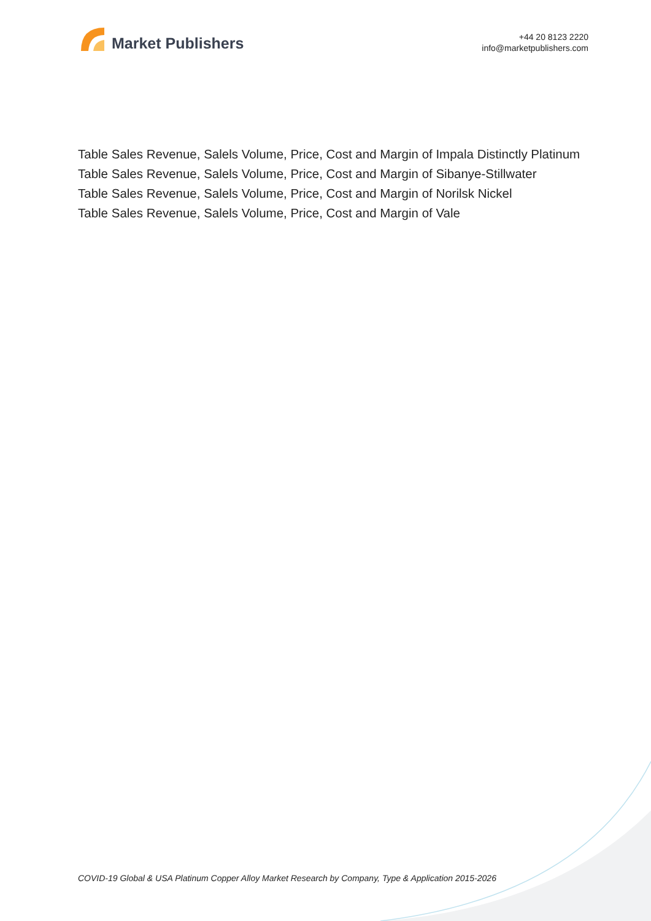Market Publishers
+44 20 8123 2220
info@marketpublishers.com
Table Sales Revenue, Salels Volume, Price, Cost and Margin of Impala Distinctly Platinum
Table Sales Revenue, Salels Volume, Price, Cost and Margin of Sibanye-Stillwater
Table Sales Revenue, Salels Volume, Price, Cost and Margin of Norilsk Nickel
Table Sales Revenue, Salels Volume, Price, Cost and Margin of Vale
COVID-19 Global & USA Platinum Copper Alloy Market Research by Company, Type & Application 2015-2026